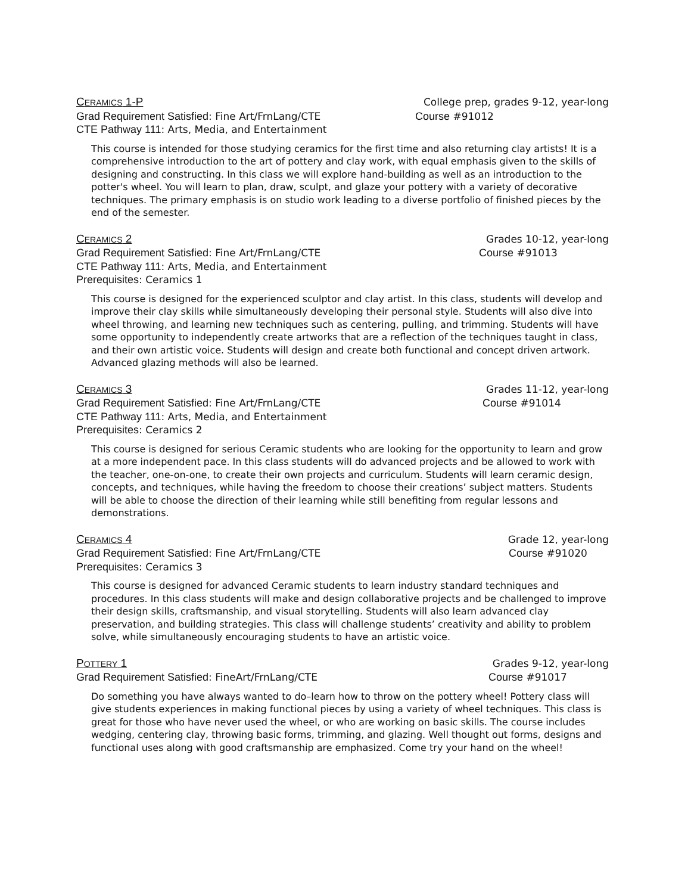CERAMICS 1-P College prep, grades 9-12, year-long
Grad Requirement Satisfied: Fine Art/FrnLang/CTE Course #91012
CTE Pathway 111: Arts, Media, and Entertainment
This course is intended for those studying ceramics for the first time and also returning clay artists! It is a comprehensive introduction to the art of pottery and clay work, with equal emphasis given to the skills of designing and constructing. In this class we will explore hand-building as well as an introduction to the potter's wheel. You will learn to plan, draw, sculpt, and glaze your pottery with a variety of decorative techniques. The primary emphasis is on studio work leading to a diverse portfolio of finished pieces by the end of the semester.
CERAMICS 2 Grades 10-12, year-long
Grad Requirement Satisfied: Fine Art/FrnLang/CTE Course #91013
CTE Pathway 111: Arts, Media, and Entertainment
Prerequisites: Ceramics 1
This course is designed for the experienced sculptor and clay artist. In this class, students will develop and improve their clay skills while simultaneously developing their personal style. Students will also dive into wheel throwing, and learning new techniques such as centering, pulling, and trimming. Students will have some opportunity to independently create artworks that are a reflection of the techniques taught in class, and their own artistic voice. Students will design and create both functional and concept driven artwork. Advanced glazing methods will also be learned.
CERAMICS 3 Grades 11-12, year-long
Grad Requirement Satisfied: Fine Art/FrnLang/CTE Course #91014
CTE Pathway 111: Arts, Media, and Entertainment
Prerequisites: Ceramics 2
This course is designed for serious Ceramic students who are looking for the opportunity to learn and grow at a more independent pace. In this class students will do advanced projects and be allowed to work with the teacher, one-on-one, to create their own projects and curriculum. Students will learn ceramic design, concepts, and techniques, while having the freedom to choose their creations’ subject matters. Students will be able to choose the direction of their learning while still benefiting from regular lessons and demonstrations.
CERAMICS 4 Grade 12, year-long
Grad Requirement Satisfied: Fine Art/FrnLang/CTE Course #91020
Prerequisites: Ceramics 3
This course is designed for advanced Ceramic students to learn industry standard techniques and procedures. In this class students will make and design collaborative projects and be challenged to improve their design skills, craftsmanship, and visual storytelling. Students will also learn advanced clay preservation, and building strategies. This class will challenge students’ creativity and ability to problem solve, while simultaneously encouraging students to have an artistic voice.
POTTERY 1 Grades 9-12, year-long
Grad Requirement Satisfied: FineArt/FrnLang/CTE Course #91017
Do something you have always wanted to do–learn how to throw on the pottery wheel! Pottery class will give students experiences in making functional pieces by using a variety of wheel techniques. This class is great for those who have never used the wheel, or who are working on basic skills. The course includes wedging, centering clay, throwing basic forms, trimming, and glazing. Well thought out forms, designs and functional uses along with good craftsmanship are emphasized. Come try your hand on the wheel!